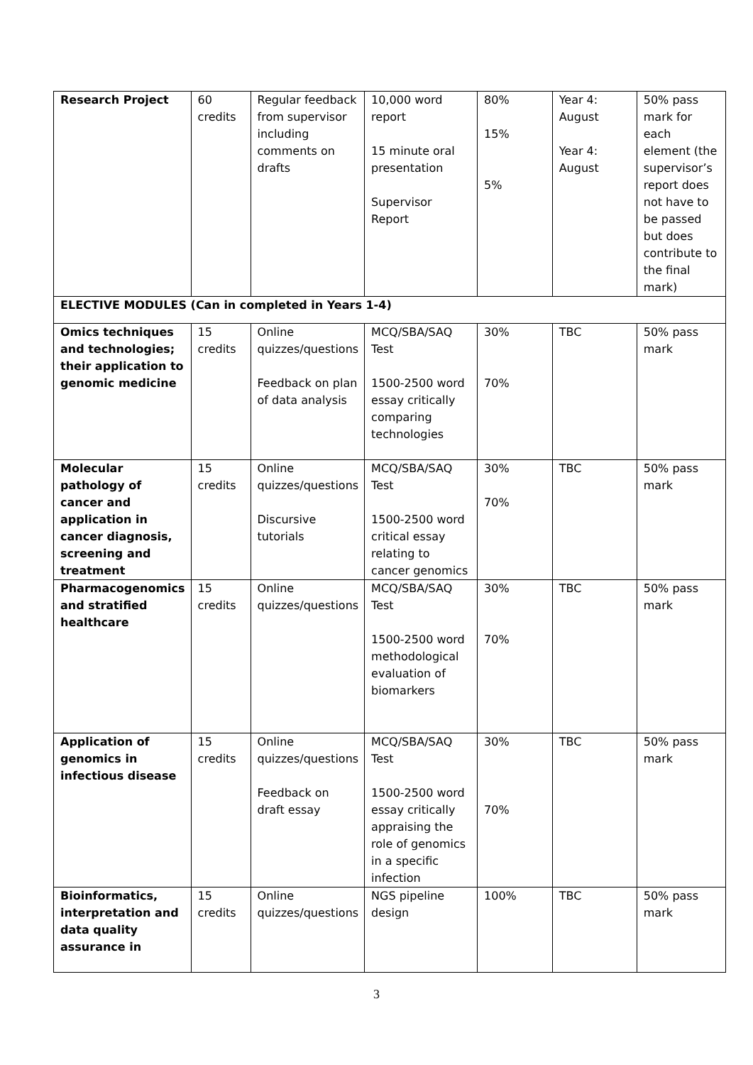| Research Project | 60 credits | Regular feedback from supervisor including comments on drafts | 10,000 word report 15 minute oral presentation Supervisor Report | 80% 15% 5% | Year 4: August Year 4: August | 50% pass mark for each element (the supervisor’s report does not have to be passed but does contribute to the final mark) |
| ELECTIVE MODULES (Can in completed in Years 1-4) | | | | | | |
| Omics techniques and technologies; their application to genomic medicine | 15 credits | Online quizzes/questions Feedback on plan of data analysis | MCQ/SBA/SAQ Test 1500-2500 word essay critically comparing technologies | 30% 70% | TBC | 50% pass mark |
| Molecular pathology of cancer and application in cancer diagnosis, screening and treatment | 15 credits | Online quizzes/questions Discursive tutorials | MCQ/SBA/SAQ Test 1500-2500 word critical essay relating to cancer genomics | 30% 70% | TBC | 50% pass mark |
| Pharmacogenomics and stratified healthcare | 15 credits | Online quizzes/questions | MCQ/SBA/SAQ Test 1500-2500 word methodological evaluation of biomarkers | 30% 70% | TBC | 50% pass mark |
| Application of genomics in infectious disease | 15 credits | Online quizzes/questions Feedback on draft essay | MCQ/SBA/SAQ Test 1500-2500 word essay critically appraising the role of genomics in a specific infection | 30% 70% | TBC | 50% pass mark |
| Bioinformatics, interpretation and data quality assurance in | 15 credits | Online quizzes/questions | NGS pipeline design | 100% | TBC | 50% pass mark |
3